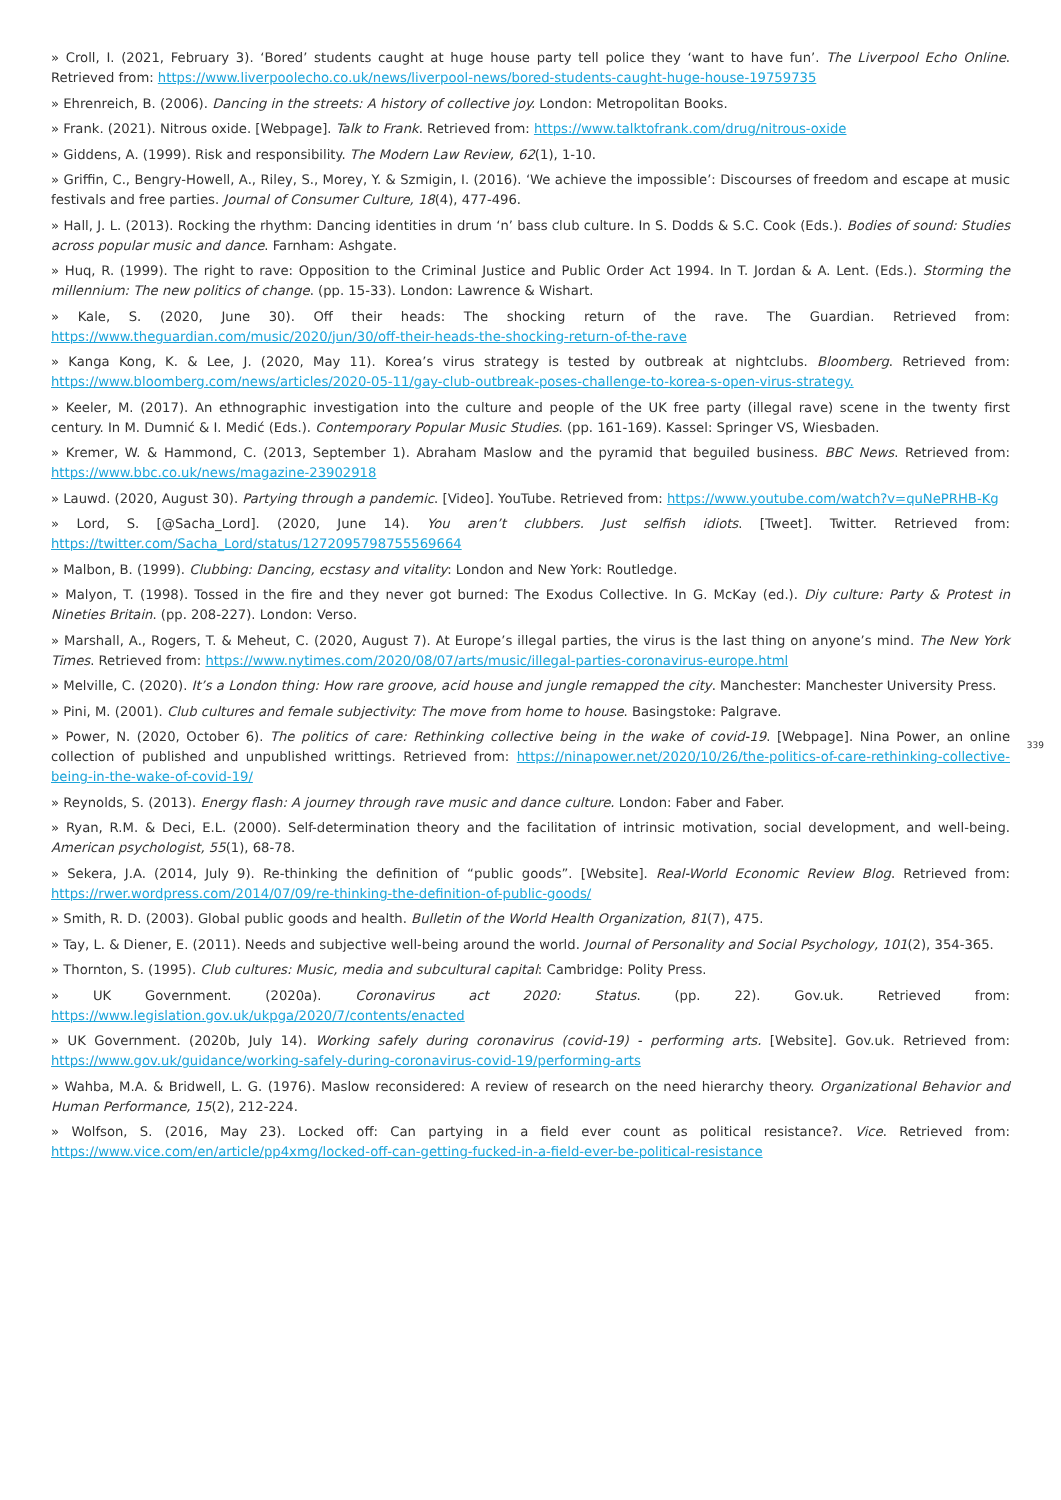» Croll, I. (2021, February 3). ‘Bored’ students caught at huge house party tell police they ‘want to have fun’. The Liverpool Echo Online. Retrieved from: https://www.liverpoolecho.co.uk/news/liverpool-news/bored-students-caught-huge-house-19759735
» Ehrenreich, B. (2006). Dancing in the streets: A history of collective joy. London: Metropolitan Books.
» Frank. (2021). Nitrous oxide. [Webpage]. Talk to Frank. Retrieved from: https://www.talktofrank.com/drug/nitrous-oxide
» Giddens, A. (1999). Risk and responsibility. The Modern Law Review, 62(1), 1-10.
» Griffin, C., Bengry-Howell, A., Riley, S., Morey, Y. & Szmigin, I. (2016). ‘We achieve the impossible’: Discourses of freedom and escape at music festivals and free parties. Journal of Consumer Culture, 18(4), 477-496.
» Hall, J. L. (2013). Rocking the rhythm: Dancing identities in drum ‘n’ bass club culture. In S. Dodds & S.C. Cook (Eds.). Bodies of sound: Studies across popular music and dance. Farnham: Ashgate.
» Huq, R. (1999). The right to rave: Opposition to the Criminal Justice and Public Order Act 1994. In T. Jordan & A. Lent. (Eds.). Storming the millennium: The new politics of change. (pp. 15-33). London: Lawrence & Wishart.
» Kale, S. (2020, June 30). Off their heads: The shocking return of the rave. The Guardian. Retrieved from: https://www.theguardian.com/music/2020/jun/30/off-their-heads-the-shocking-return-of-the-rave
» Kanga Kong, K. & Lee, J. (2020, May 11). Korea’s virus strategy is tested by outbreak at nightclubs. Bloomberg. Retrieved from: https://www.bloomberg.com/news/articles/2020-05-11/gay-club-outbreak-poses-challenge-to-korea-s-open-virus-strategy.
» Keeler, M. (2017). An ethnographic investigation into the culture and people of the UK free party (illegal rave) scene in the twenty first century. In M. Dumnić & I. Medić (Eds.). Contemporary Popular Music Studies. (pp. 161-169). Kassel: Springer VS, Wiesbaden.
» Kremer, W. & Hammond, C. (2013, September 1). Abraham Maslow and the pyramid that beguiled business. BBC News. Retrieved from: https://www.bbc.co.uk/news/magazine-23902918
» Lauwd. (2020, August 30). Partying through a pandemic. [Video]. YouTube. Retrieved from: https://www.youtube.com/watch?v=quNePRHB-Kg
» Lord, S. [@Sacha_Lord]. (2020, June 14). You aren’t clubbers. Just selfish idiots. [Tweet]. Twitter. Retrieved from: https://twitter.com/Sacha_Lord/status/1272095798755569664
» Malbon, B. (1999). Clubbing: Dancing, ecstasy and vitality: London and New York: Routledge.
» Malyon, T. (1998). Tossed in the fire and they never got burned: The Exodus Collective. In G. McKay (ed.). Diy culture: Party & Protest in Nineties Britain. (pp. 208-227). London: Verso.
» Marshall, A., Rogers, T. & Meheut, C. (2020, August 7). At Europe’s illegal parties, the virus is the last thing on anyone’s mind. The New York Times. Retrieved from: https://www.nytimes.com/2020/08/07/arts/music/illegal-parties-coronavirus-europe.html
» Melville, C. (2020). It’s a London thing: How rare groove, acid house and jungle remapped the city. Manchester: Manchester University Press.
» Pini, M. (2001). Club cultures and female subjectivity: The move from home to house. Basingstoke: Palgrave.
» Power, N. (2020, October 6). The politics of care: Rethinking collective being in the wake of covid-19. [Webpage]. Nina Power, an online collection of published and unpublished writtings. Retrieved from: https://ninapower.net/2020/10/26/the-politics-of-care-rethinking-collective-being-in-the-wake-of-covid-19/
339
» Reynolds, S. (2013). Energy flash: A journey through rave music and dance culture. London: Faber and Faber.
» Ryan, R.M. & Deci, E.L. (2000). Self-determination theory and the facilitation of intrinsic motivation, social development, and well-being. American psychologist, 55(1), 68-78.
» Sekera, J.A. (2014, July 9). Re-thinking the definition of “public goods”. [Website]. Real-World Economic Review Blog. Retrieved from: https://rwer.wordpress.com/2014/07/09/re-thinking-the-definition-of-public-goods/
» Smith, R. D. (2003). Global public goods and health. Bulletin of the World Health Organization, 81(7), 475.
» Tay, L. & Diener, E. (2011). Needs and subjective well-being around the world. Journal of Personality and Social Psychology, 101(2), 354-365.
» Thornton, S. (1995). Club cultures: Music, media and subcultural capital: Cambridge: Polity Press.
» UK Government. (2020a). Coronavirus act 2020: Status. (pp. 22). Gov.uk. Retrieved from: https://www.legislation.gov.uk/ukpga/2020/7/contents/enacted
» UK Government. (2020b, July 14). Working safely during coronavirus (covid-19) - performing arts. [Website]. Gov.uk. Retrieved from: https://www.gov.uk/guidance/working-safely-during-coronavirus-covid-19/performing-arts
» Wahba, M.A. & Bridwell, L. G. (1976). Maslow reconsidered: A review of research on the need hierarchy theory. Organizational Behavior and Human Performance, 15(2), 212-224.
» Wolfson, S. (2016, May 23). Locked off: Can partying in a field ever count as political resistance?. Vice. Retrieved from: https://www.vice.com/en/article/pp4xmg/locked-off-can-getting-fucked-in-a-field-ever-be-political-resistance